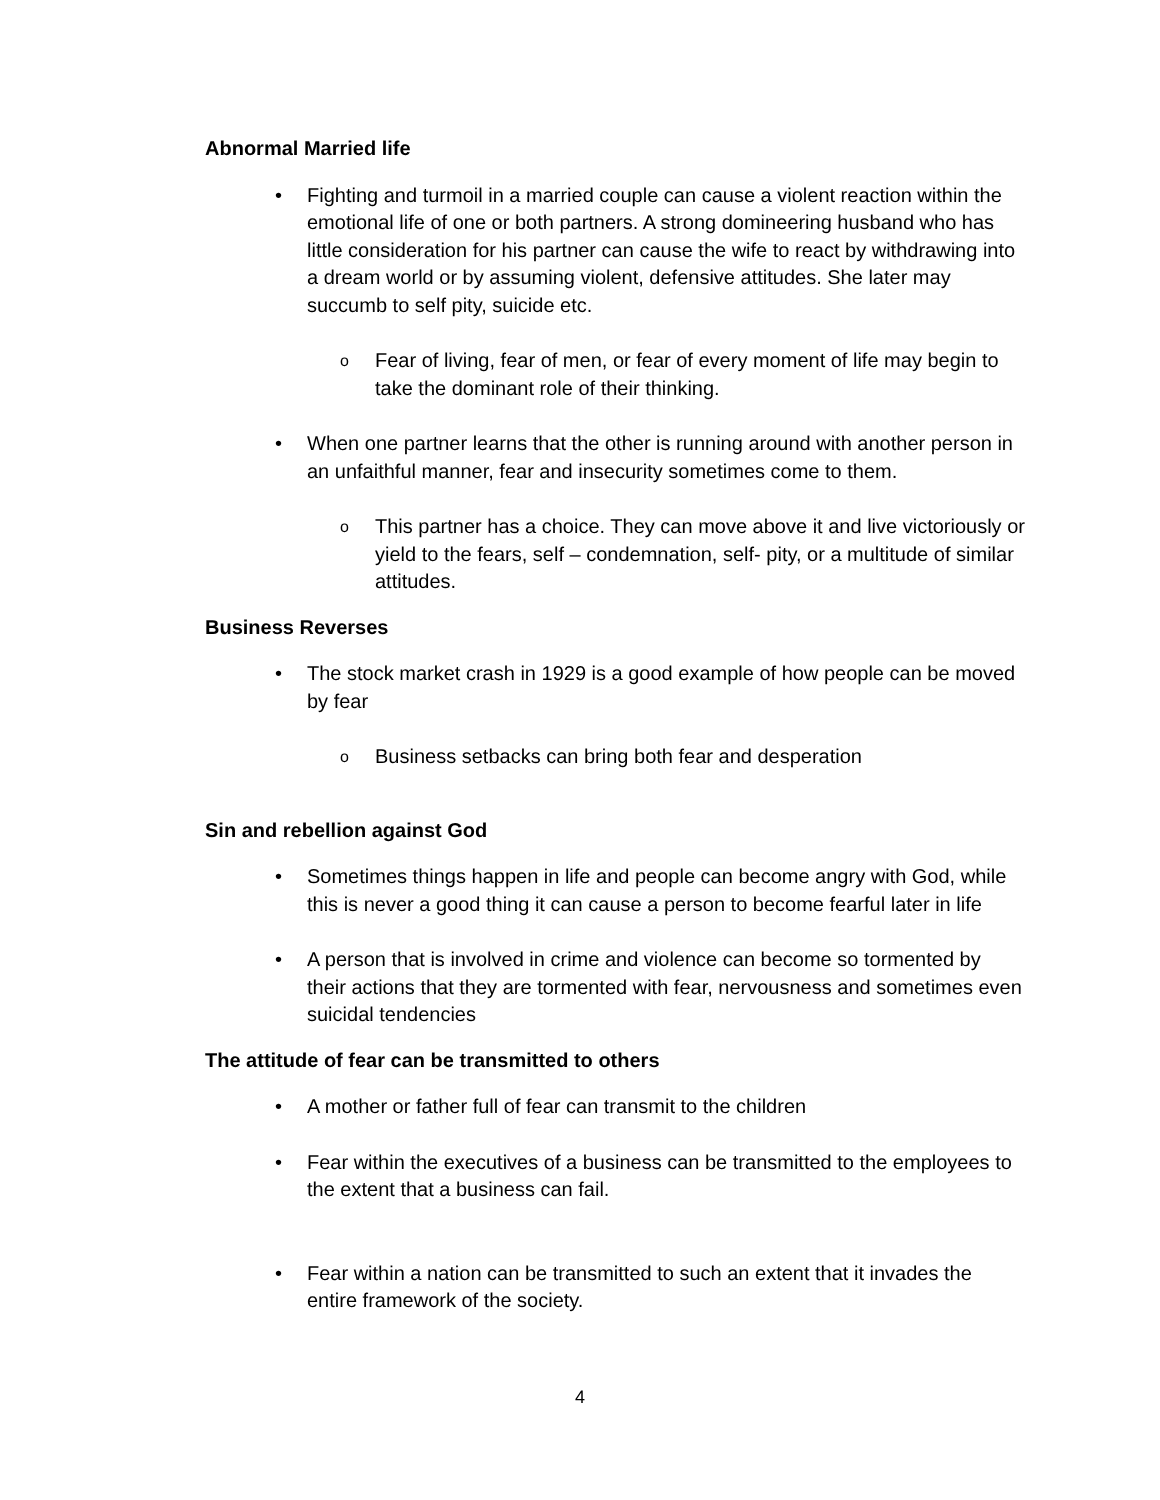Abnormal Married life
• Fighting and turmoil in a married couple can cause a violent reaction within the emotional life of one or both partners. A strong domineering husband who has little consideration for his partner can cause the wife to react by withdrawing into a dream world or by assuming violent, defensive attitudes. She later may succumb to self pity, suicide etc.
o
Fear of living, fear of men, or fear of every moment of life may begin to take the dominant role of their thinking.
• When one partner learns that the other is running around with another person in an unfaithful manner, fear and insecurity sometimes come to them.
o
This partner has a choice. They can move above it and live victoriously or yield to the fears, self – condemnation, self- pity, or a multitude of similar attitudes.
Business Reverses
• The stock market crash in 1929 is a good example of how people can be moved by fear
o
Business setbacks can bring both fear and desperation
Sin and rebellion against God
• Sometimes things happen in life and people can become angry with God, while this is never a good thing it can cause a person to become fearful later in life
• A person that is involved in crime and violence can become so tormented by their actions that they are tormented with fear, nervousness and sometimes even suicidal tendencies
The attitude of fear can be transmitted to others
• A mother or father full of fear can transmit to the children
• Fear within the executives of a business can be transmitted to the employees to the extent that a business can fail.
• Fear within a nation can be transmitted to such an extent that it invades the entire framework of the society.
4